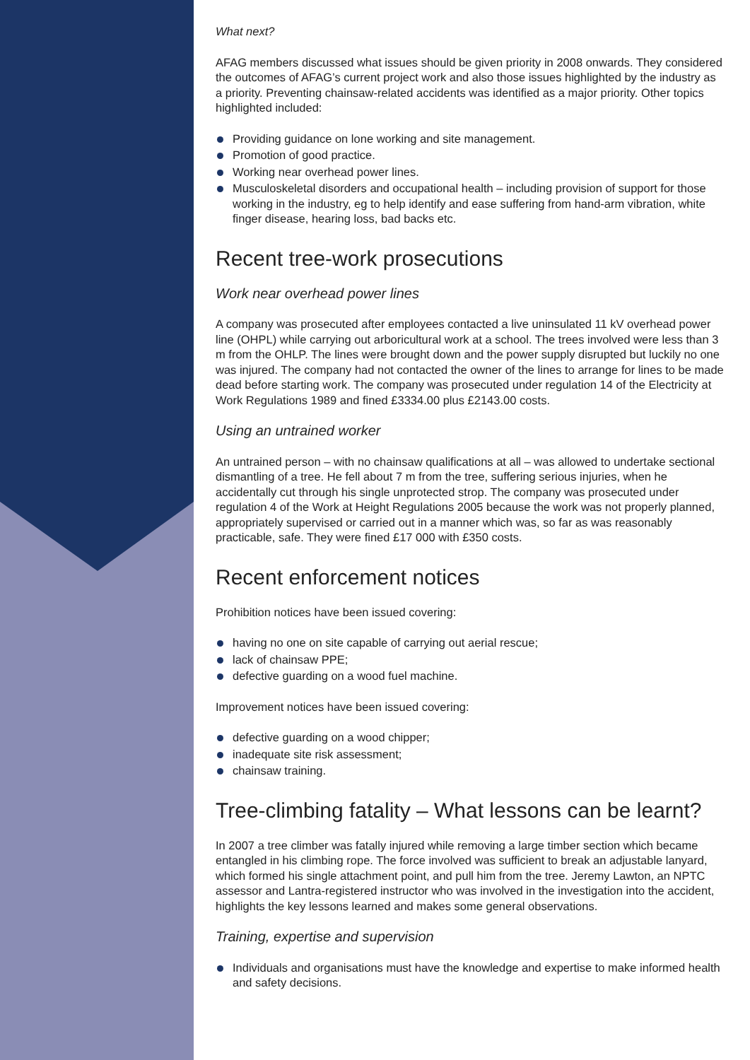What next?
AFAG members discussed what issues should be given priority in 2008 onwards. They considered the outcomes of AFAG’s current project work and also those issues highlighted by the industry as a priority. Preventing chainsaw-related accidents was identified as a major priority. Other topics highlighted included:
Providing guidance on lone working and site management.
Promotion of good practice.
Working near overhead power lines.
Musculoskeletal disorders and occupational health – including provision of support for those working in the industry, eg to help identify and ease suffering from hand-arm vibration, white finger disease, hearing loss, bad backs etc.
Recent tree-work prosecutions
Work near overhead power lines
A company was prosecuted after employees contacted a live uninsulated 11 kV overhead power line (OHPL) while carrying out arboricultural work at a school. The trees involved were less than 3 m from the OHLP. The lines were brought down and the power supply disrupted but luckily no one was injured. The company had not contacted the owner of the lines to arrange for lines to be made dead before starting work. The company was prosecuted under regulation 14 of the Electricity at Work Regulations 1989 and fined £3334.00 plus £2143.00 costs.
Using an untrained worker
An untrained person – with no chainsaw qualifications at all – was allowed to undertake sectional dismantling of a tree. He fell about 7 m from the tree, suffering serious injuries, when he accidentally cut through his single unprotected strop. The company was prosecuted under regulation 4 of the Work at Height Regulations 2005 because the work was not properly planned, appropriately supervised or carried out in a manner which was, so far as was reasonably practicable, safe. They were fined £17 000 with £350 costs.
Recent enforcement notices
Prohibition notices have been issued covering:
having no one on site capable of carrying out aerial rescue;
lack of chainsaw PPE;
defective guarding on a wood fuel machine.
Improvement notices have been issued covering:
defective guarding on a wood chipper;
inadequate site risk assessment;
chainsaw training.
Tree-climbing fatality – What lessons can be learnt?
In 2007 a tree climber was fatally injured while removing a large timber section which became entangled in his climbing rope. The force involved was sufficient to break an adjustable lanyard, which formed his single attachment point, and pull him from the tree. Jeremy Lawton, an NPTC assessor and Lantra-registered instructor who was involved in the investigation into the accident, highlights the key lessons learned and makes some general observations.
Training, expertise and supervision
Individuals and organisations must have the knowledge and expertise to make informed health and safety decisions.